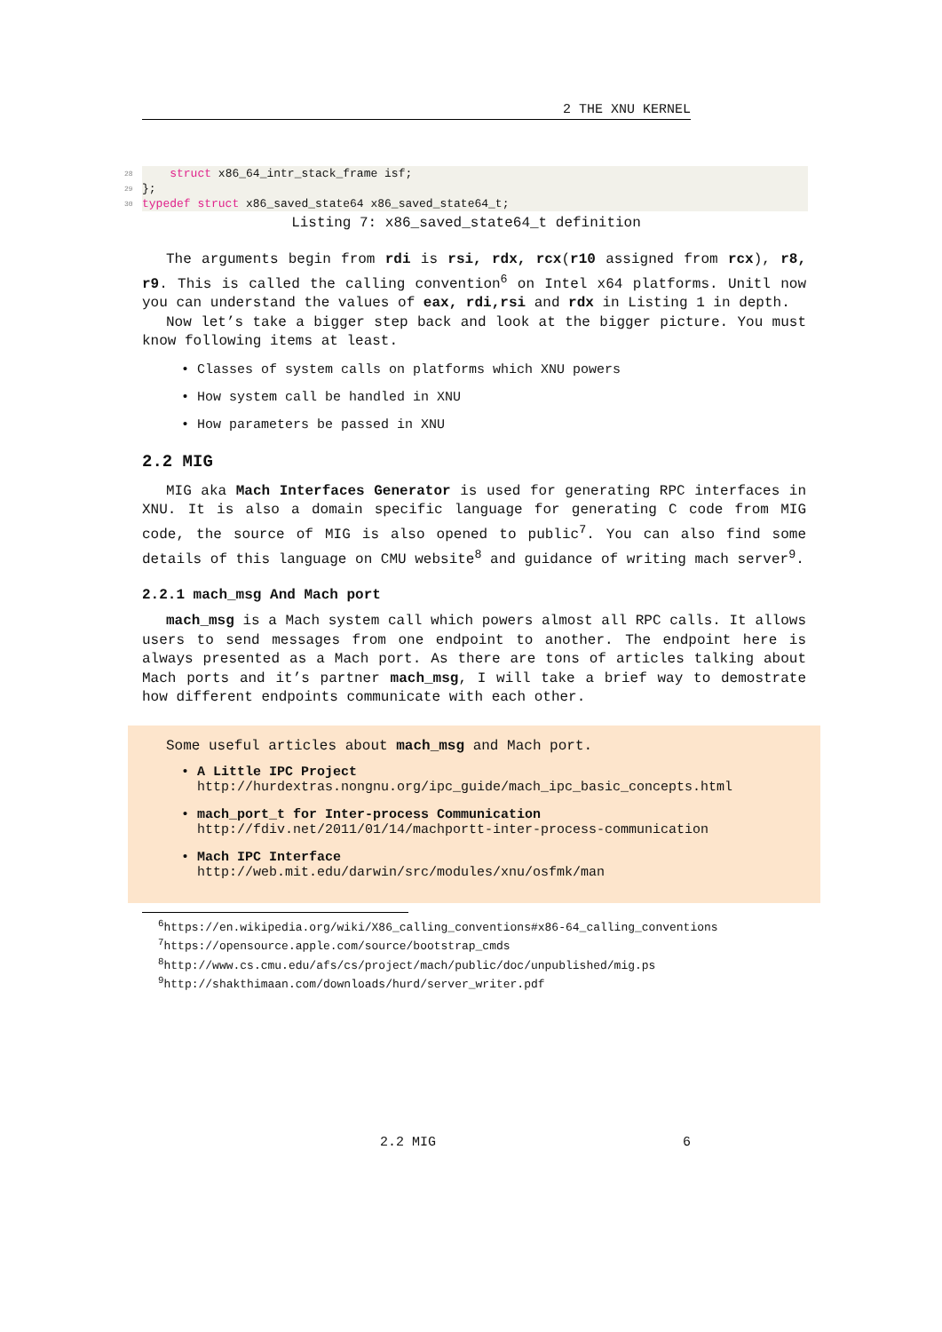2 THE XNU KERNEL
28 struct x86_64_intr_stack_frame isf;
29 };
30 typedef struct x86_saved_state64 x86_saved_state64_t;
Listing 7: x86_saved_state64_t definition
The arguments begin from rdi is rsi, rdx, rcx(r10 assigned from rcx), r8, r9. This is called the calling convention<sup>6</sup> on Intel x64 platforms. Unitl now you can understand the values of eax, rdi,rsi and rdx in Listing 1 in depth.
Now let’s take a bigger step back and look at the bigger picture. You must know following items at least.
• Classes of system calls on platforms which XNU powers
• How system call be handled in XNU
• How parameters be passed in XNU
2.2 MIG
MIG aka Mach Interfaces Generator is used for generating RPC interfaces in XNU. It is also a domain specific language for generating C code from MIG code, the source of MIG is also opened to public<sup>7</sup>. You can also find some details of this language on CMU website<sup>8</sup> and guidance of writing mach server<sup>9</sup>.
2.2.1 mach_msg And Mach port
mach_msg is a Mach system call which powers almost all RPC calls. It allows users to send messages from one endpoint to another. The endpoint here is always presented as a Mach port. As there are tons of articles talking about Mach ports and it’s partner mach_msg, I will take a brief way to demostrate how different endpoints communicate with each other.
Some useful articles about mach_msg and Mach port.
• A Little IPC Project
http://hurdextras.nongnu.org/ipc_guide/mach_ipc_basic_concepts.html
• mach_port_t for Inter-process Communication
http://fdiv.net/2011/01/14/machportt-inter-process-communication
• Mach IPC Interface
http://web.mit.edu/darwin/src/modules/xnu/osfmk/man
<sup>6</sup> https://en.wikipedia.org/wiki/X86_calling_conventions#x86-64_calling_conventions
<sup>7</sup> https://opensource.apple.com/source/bootstrap_cmds
<sup>8</sup> http://www.cs.cmu.edu/afs/cs/project/mach/public/doc/unpublished/mig.ps
<sup>9</sup> http://shakthimaan.com/downloads/hurd/server_writer.pdf
2.2 MIG 6